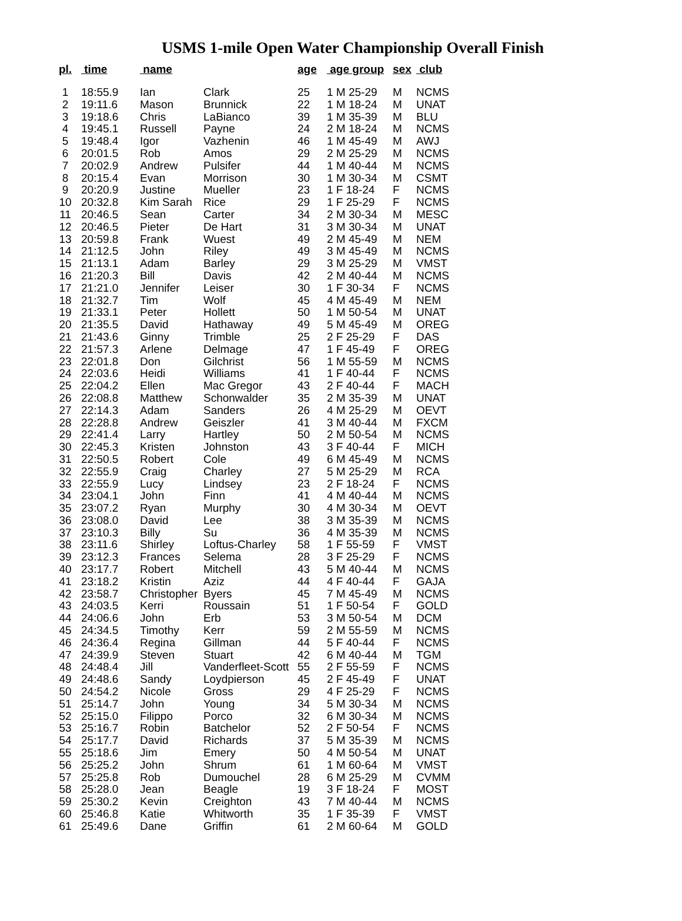USMS 1-mile Open Water Championship Overall Finish
| pl. | time | name | | age | age group | sex | club |
| --- | --- | --- | --- | --- | --- | --- | --- |
| 1 | 18:55.9 | Ian | Clark | 25 | 1 M 25-29 | M | NCMS |
| 2 | 19:11.6 | Mason | Brunnick | 22 | 1 M 18-24 | M | UNAT |
| 3 | 19:18.6 | Chris | LaBianco | 39 | 1 M 35-39 | M | BLU |
| 4 | 19:45.1 | Russell | Payne | 24 | 2 M 18-24 | M | NCMS |
| 5 | 19:48.4 | Igor | Vazhenin | 46 | 1 M 45-49 | M | AWJ |
| 6 | 20:01.5 | Rob | Amos | 29 | 2 M 25-29 | M | NCMS |
| 7 | 20:02.9 | Andrew | Pulsifer | 44 | 1 M 40-44 | M | NCMS |
| 8 | 20:15.4 | Evan | Morrison | 30 | 1 M 30-34 | M | CSMT |
| 9 | 20:20.9 | Justine | Mueller | 23 | 1 F 18-24 | F | NCMS |
| 10 | 20:32.8 | Kim Sarah | Rice | 29 | 1 F 25-29 | F | NCMS |
| 11 | 20:46.5 | Sean | Carter | 34 | 2 M 30-34 | M | MESC |
| 12 | 20:46.5 | Pieter | De Hart | 31 | 3 M 30-34 | M | UNAT |
| 13 | 20:59.8 | Frank | Wuest | 49 | 2 M 45-49 | M | NEM |
| 14 | 21:12.5 | John | Riley | 49 | 3 M 45-49 | M | NCMS |
| 15 | 21:13.1 | Adam | Barley | 29 | 3 M 25-29 | M | VMST |
| 16 | 21:20.3 | Bill | Davis | 42 | 2 M 40-44 | M | NCMS |
| 17 | 21:21.0 | Jennifer | Leiser | 30 | 1 F 30-34 | F | NCMS |
| 18 | 21:32.7 | Tim | Wolf | 45 | 4 M 45-49 | M | NEM |
| 19 | 21:33.1 | Peter | Hollett | 50 | 1 M 50-54 | M | UNAT |
| 20 | 21:35.5 | David | Hathaway | 49 | 5 M 45-49 | M | OREG |
| 21 | 21:43.6 | Ginny | Trimble | 25 | 2 F 25-29 | F | DAS |
| 22 | 21:57.3 | Arlene | Delmage | 47 | 1 F 45-49 | F | OREG |
| 23 | 22:01.8 | Don | Gilchrist | 56 | 1 M 55-59 | M | NCMS |
| 24 | 22:03.6 | Heidi | Williams | 41 | 1 F 40-44 | F | NCMS |
| 25 | 22:04.2 | Ellen | Mac Gregor | 43 | 2 F 40-44 | F | MACH |
| 26 | 22:08.8 | Matthew | Schonwalder | 35 | 2 M 35-39 | M | UNAT |
| 27 | 22:14.3 | Adam | Sanders | 26 | 4 M 25-29 | M | OEVT |
| 28 | 22:28.8 | Andrew | Geiszler | 41 | 3 M 40-44 | M | FXCM |
| 29 | 22:41.4 | Larry | Hartley | 50 | 2 M 50-54 | M | NCMS |
| 30 | 22:45.3 | Kristen | Johnston | 43 | 3 F 40-44 | F | MICH |
| 31 | 22:50.5 | Robert | Cole | 49 | 6 M 45-49 | M | NCMS |
| 32 | 22:55.9 | Craig | Charley | 27 | 5 M 25-29 | M | RCA |
| 33 | 22:55.9 | Lucy | Lindsey | 23 | 2 F 18-24 | F | NCMS |
| 34 | 23:04.1 | John | Finn | 41 | 4 M 40-44 | M | NCMS |
| 35 | 23:07.2 | Ryan | Murphy | 30 | 4 M 30-34 | M | OEVT |
| 36 | 23:08.0 | David | Lee | 38 | 3 M 35-39 | M | NCMS |
| 37 | 23:10.3 | Billy | Su | 36 | 4 M 35-39 | M | NCMS |
| 38 | 23:11.6 | Shirley | Loftus-Charley | 58 | 1 F 55-59 | F | VMST |
| 39 | 23:12.3 | Frances | Selema | 28 | 3 F 25-29 | F | NCMS |
| 40 | 23:17.7 | Robert | Mitchell | 43 | 5 M 40-44 | M | NCMS |
| 41 | 23:18.2 | Kristin | Aziz | 44 | 4 F 40-44 | F | GAJA |
| 42 | 23:58.7 | Christopher | Byers | 45 | 7 M 45-49 | M | NCMS |
| 43 | 24:03.5 | Kerri | Roussain | 51 | 1 F 50-54 | F | GOLD |
| 44 | 24:06.6 | John | Erb | 53 | 3 M 50-54 | M | DCM |
| 45 | 24:34.5 | Timothy | Kerr | 59 | 2 M 55-59 | M | NCMS |
| 46 | 24:36.4 | Regina | Gillman | 44 | 5 F 40-44 | F | NCMS |
| 47 | 24:39.9 | Steven | Stuart | 42 | 6 M 40-44 | M | TGM |
| 48 | 24:48.4 | Jill | Vanderfleet-Scott | 55 | 2 F 55-59 | F | NCMS |
| 49 | 24:48.6 | Sandy | Loydpierson | 45 | 2 F 45-49 | F | UNAT |
| 50 | 24:54.2 | Nicole | Gross | 29 | 4 F 25-29 | F | NCMS |
| 51 | 25:14.7 | John | Young | 34 | 5 M 30-34 | M | NCMS |
| 52 | 25:15.0 | Filippo | Porco | 32 | 6 M 30-34 | M | NCMS |
| 53 | 25:16.7 | Robin | Batchelor | 52 | 2 F 50-54 | F | NCMS |
| 54 | 25:17.7 | David | Richards | 37 | 5 M 35-39 | M | NCMS |
| 55 | 25:18.6 | Jim | Emery | 50 | 4 M 50-54 | M | UNAT |
| 56 | 25:25.2 | John | Shrum | 61 | 1 M 60-64 | M | VMST |
| 57 | 25:25.8 | Rob | Dumouchel | 28 | 6 M 25-29 | M | CVMM |
| 58 | 25:28.0 | Jean | Beagle | 19 | 3 F 18-24 | F | MOST |
| 59 | 25:30.2 | Kevin | Creighton | 43 | 7 M 40-44 | M | NCMS |
| 60 | 25:46.8 | Katie | Whitworth | 35 | 1 F 35-39 | F | VMST |
| 61 | 25:49.6 | Dane | Griffin | 61 | 2 M 60-64 | M | GOLD |